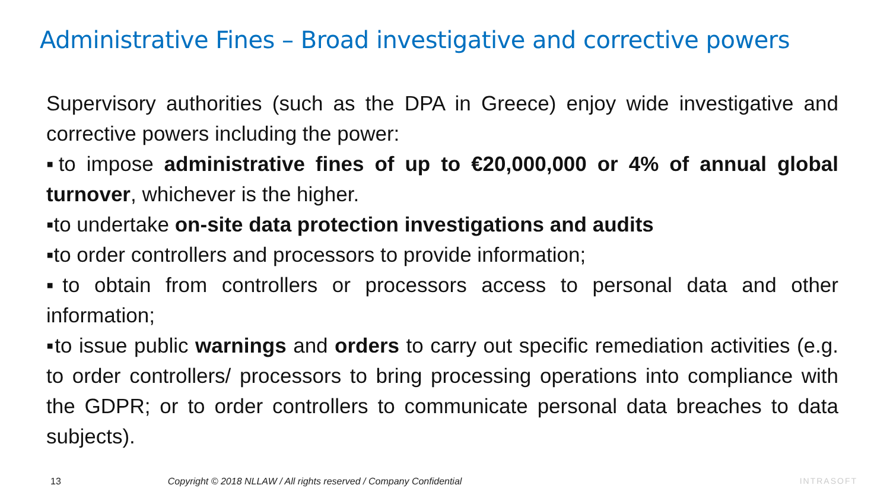Administrative Fines – Broad investigative and corrective powers
Supervisory authorities (such as the DPA in Greece) enjoy wide investigative and corrective powers including the power:
▪to impose administrative fines of up to €20,000,000 or 4% of annual global turnover, whichever is the higher.
▪to undertake on-site data protection investigations and audits
▪to order controllers and processors to provide information;
▪to obtain from controllers or processors access to personal data and other information;
▪to issue public warnings and orders to carry out specific remediation activities (e.g. to order controllers/ processors to bring processing operations into compliance with the GDPR; or to order controllers to communicate personal data breaches to data subjects).
13 Copyright © 2018 NLLAW / All rights reserved / Company Confidential INTRASOFT